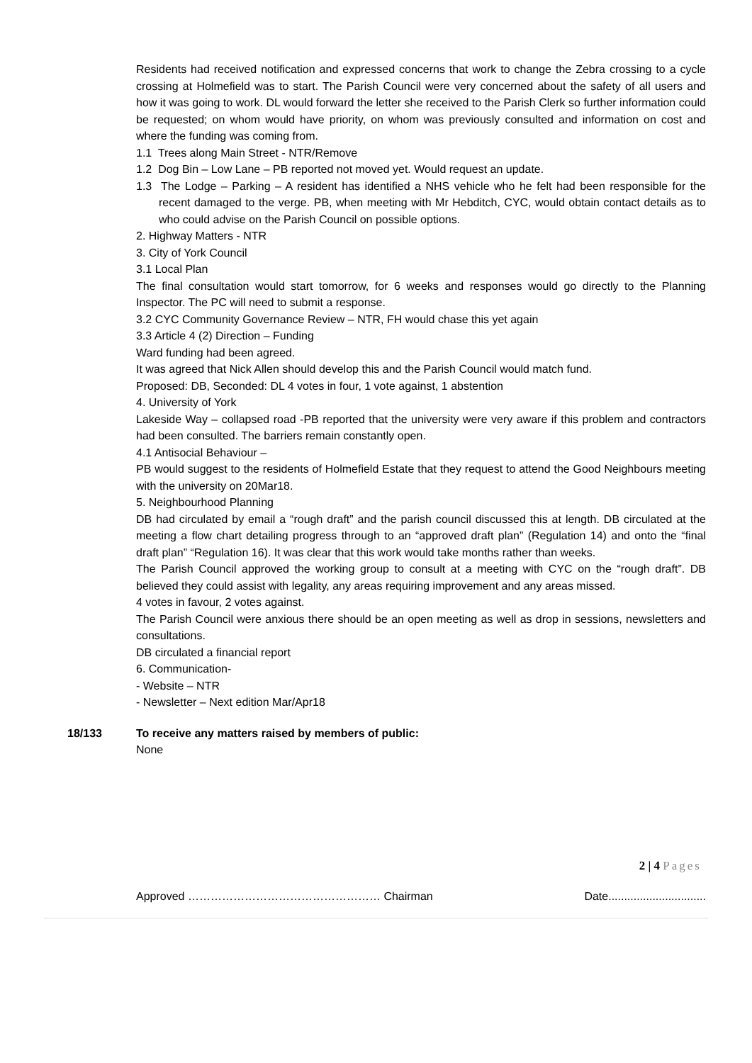Residents had received notification and expressed concerns that work to change the Zebra crossing to a cycle crossing at Holmefield was to start. The Parish Council were very concerned about the safety of all users and how it was going to work. DL would forward the letter she received to the Parish Clerk so further information could be requested; on whom would have priority, on whom was previously consulted and information on cost and where the funding was coming from.
1.1 Trees along Main Street - NTR/Remove
1.2 Dog Bin – Low Lane – PB reported not moved yet. Would request an update.
1.3 The Lodge – Parking – A resident has identified a NHS vehicle who he felt had been responsible for the recent damaged to the verge. PB, when meeting with Mr Hebditch, CYC, would obtain contact details as to who could advise on the Parish Council on possible options.
2. Highway Matters - NTR
3. City of York Council
3.1 Local Plan
The final consultation would start tomorrow, for 6 weeks and responses would go directly to the Planning Inspector. The PC will need to submit a response.
3.2 CYC Community Governance Review – NTR, FH would chase this yet again
3.3 Article 4 (2) Direction – Funding
Ward funding had been agreed.
It was agreed that Nick Allen should develop this and the Parish Council would match fund.
Proposed: DB, Seconded: DL 4 votes in four, 1 vote against, 1 abstention
4. University of York
Lakeside Way – collapsed road -PB reported that the university were very aware if this problem and contractors had been consulted. The barriers remain constantly open.
4.1 Antisocial Behaviour –
PB would suggest to the residents of Holmefield Estate that they request to attend the Good Neighbours meeting with the university on 20Mar18.
5. Neighbourhood Planning
DB had circulated by email a “rough draft” and the parish council discussed this at length. DB circulated at the meeting a flow chart detailing progress through to an “approved draft plan” (Regulation 14) and onto the “final draft plan” “Regulation 16). It was clear that this work would take months rather than weeks.
The Parish Council approved the working group to consult at a meeting with CYC on the “rough draft”. DB believed they could assist with legality, any areas requiring improvement and any areas missed.
4 votes in favour, 2 votes against.
The Parish Council were anxious there should be an open meeting as well as drop in sessions, newsletters and consultations.
DB circulated a financial report
6. Communication-
- Website – NTR
- Newsletter – Next edition Mar/Apr18
18/133 To receive any matters raised by members of public:
None
2 | 4 Pages
Approved …………………………………………… Chairman Date...............................